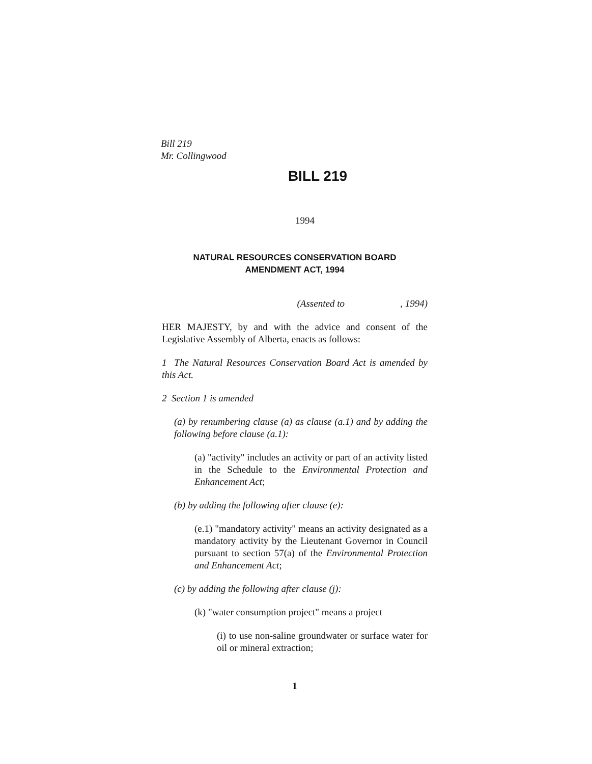Bill 219
Mr. Collingwood
BILL 219
1994
NATURAL RESOURCES CONSERVATION BOARD
AMENDMENT ACT, 1994
(Assented to , 1994)
HER MAJESTY, by and with the advice and consent of the Legislative Assembly of Alberta, enacts as follows:
1 The Natural Resources Conservation Board Act is amended by this Act.
2 Section 1 is amended
(a) by renumbering clause (a) as clause (a.1) and by adding the following before clause (a.1):
(a) "activity" includes an activity or part of an activity listed in the Schedule to the Environmental Protection and Enhancement Act;
(b) by adding the following after clause (e):
(e.1) "mandatory activity" means an activity designated as a mandatory activity by the Lieutenant Governor in Council pursuant to section 57(a) of the Environmental Protection and Enhancement Act;
(c) by adding the following after clause (j):
(k) "water consumption project" means a project
(i) to use non-saline groundwater or surface water for oil or mineral extraction;
1